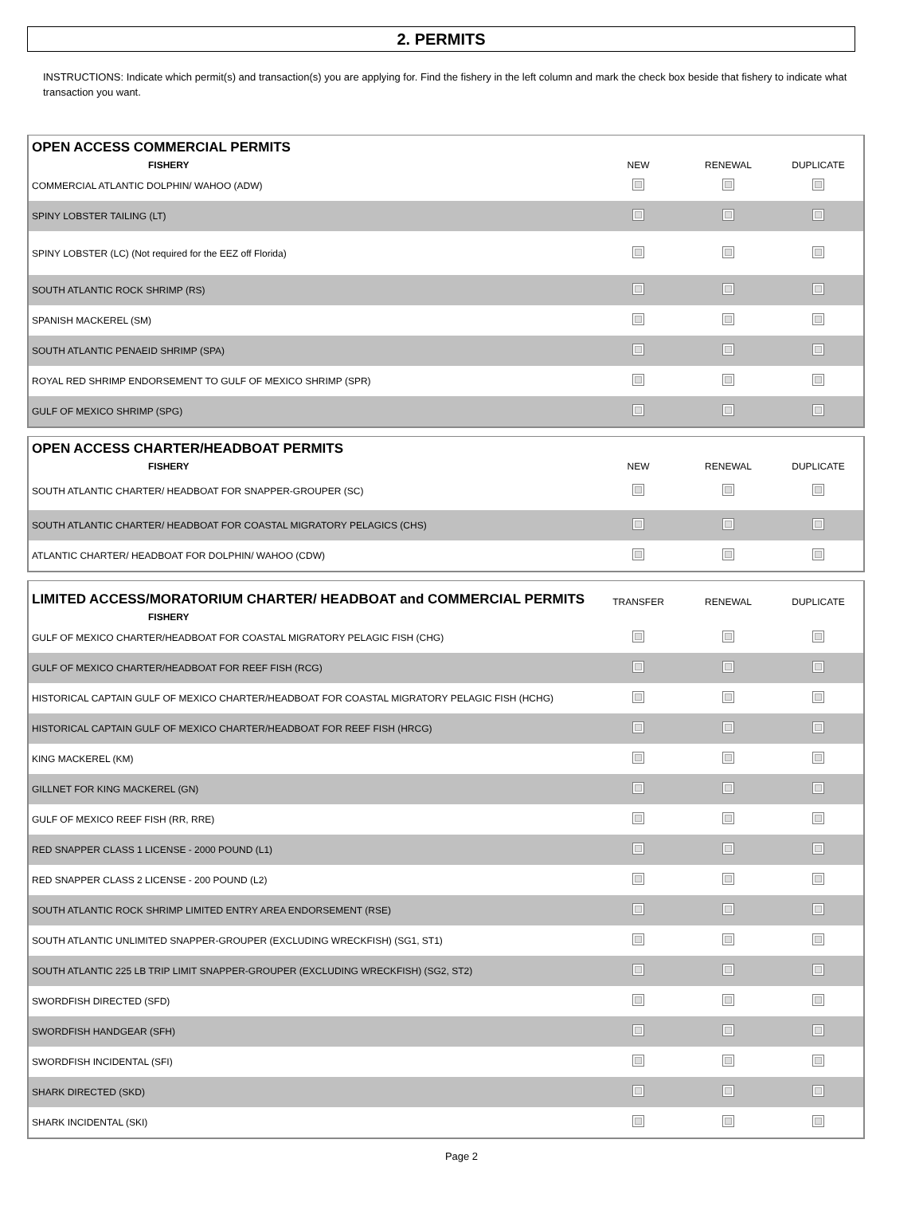2. PERMITS
INSTRUCTIONS: Indicate which permit(s) and transaction(s) you are applying for. Find the fishery in the left column and mark the check box beside that fishery to indicate what transaction you want.
| OPEN ACCESS COMMERCIAL PERMITS | | | |
| --- | --- | --- | --- |
| FISHERY | NEW | RENEWAL | DUPLICATE |
| COMMERCIAL ATLANTIC DOLPHIN/ WAHOO (ADW) | | | |
| SPINY LOBSTER TAILING (LT) | | | |
| SPINY LOBSTER (LC) (Not required for the EEZ off Florida) | | | |
| SOUTH ATLANTIC ROCK SHRIMP (RS) | | | |
| SPANISH MACKEREL (SM) | | | |
| SOUTH ATLANTIC PENAEID SHRIMP (SPA) | | | |
| ROYAL RED SHRIMP ENDORSEMENT TO GULF OF MEXICO SHRIMP (SPR) | | | |
| GULF OF MEXICO SHRIMP (SPG) | | | |
| OPEN ACCESS CHARTER/HEADBOAT PERMITS | | | |
| --- | --- | --- | --- |
| FISHERY | NEW | RENEWAL | DUPLICATE |
| SOUTH ATLANTIC CHARTER/ HEADBOAT FOR SNAPPER-GROUPER (SC) | | | |
| SOUTH ATLANTIC CHARTER/ HEADBOAT FOR COASTAL MIGRATORY PELAGICS (CHS) | | | |
| ATLANTIC CHARTER/ HEADBOAT FOR DOLPHIN/ WAHOO (CDW) | | | |
| LIMITED ACCESS/MORATORIUM CHARTER/ HEADBOAT and COMMERCIAL PERMITS | TRANSFER | RENEWAL | DUPLICATE |
| FISHERY | | | |
| GULF OF MEXICO CHARTER/HEADBOAT FOR COASTAL MIGRATORY PELAGIC FISH (CHG) | | | |
| GULF OF MEXICO CHARTER/HEADBOAT FOR REEF FISH (RCG) | | | |
| HISTORICAL CAPTAIN GULF OF MEXICO CHARTER/HEADBOAT FOR COASTAL MIGRATORY PELAGIC FISH (HCHG) | | | |
| HISTORICAL CAPTAIN GULF OF MEXICO CHARTER/HEADBOAT FOR REEF FISH (HRCG) | | | |
| KING MACKEREL (KM) | | | |
| GILLNET FOR KING MACKEREL (GN) | | | |
| GULF OF MEXICO REEF FISH (RR, RRE) | | | |
| RED SNAPPER CLASS 1 LICENSE - 2000 POUND (L1) | | | |
| RED SNAPPER CLASS 2 LICENSE - 200 POUND (L2) | | | |
| SOUTH ATLANTIC ROCK SHRIMP LIMITED ENTRY AREA ENDORSEMENT (RSE) | | | |
| SOUTH ATLANTIC UNLIMITED SNAPPER-GROUPER (EXCLUDING WRECKFISH) (SG1, ST1) | | | |
| SOUTH ATLANTIC 225 LB TRIP LIMIT SNAPPER-GROUPER (EXCLUDING WRECKFISH) (SG2, ST2) | | | |
| SWORDFISH DIRECTED (SFD) | | | |
| SWORDFISH HANDGEAR (SFH) | | | |
| SWORDFISH INCIDENTAL (SFI) | | | |
| SHARK DIRECTED (SKD) | | | |
| SHARK INCIDENTAL (SKI) | | | |
Page 2